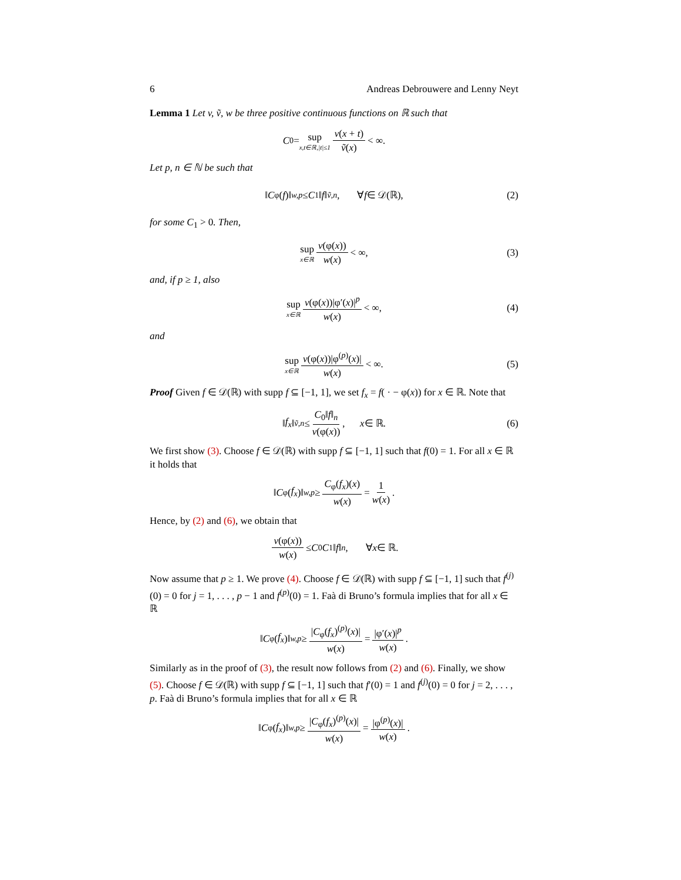6 Andreas Debrouwere and Lenny Neyt
Lemma 1 Let v, ṽ, w be three positive continuous functions on ℝ such that
C<sub>0</sub> = sup x,t∈ℝ,|t|≤1 v(x + t) ṽ(x) < ∞.
Let p, n ∈ ℕ be such that
‖ C<sub>φ</sub>(f)‖<sub>w,p</sub> ≤ C<sub>1</sub>‖ f ‖<sub>ṽ,n</sub>, ∀ f ∈ 𝒟(ℝ), (2)
for some C<sub>1</sub> > 0. Then,
sup x∈ℝ v(φ(x)) w(x) < ∞, (3)
and, if p ≥ 1, also
sup x∈ℝ v(φ(x))|φ′(x)|<sup>p</sup> w(x) < ∞, (4)
and
sup x∈ℝ v(φ(x))|φ<sup>(p)</sup>(x)| w(x) < ∞. (5)
Proof Given f ∈ 𝒟(ℝ) with supp f ⊆ [−1, 1], we set f<sub>x</sub> = f( · − φ(x)) for x ∈ ℝ. Note that
‖ f<sub>x</sub> ‖<sub>ṽ,n</sub> ≤ C<sub>0</sub>‖f‖<sub>n</sub> v(φ(x)), x ∈ ℝ. (6)
We first show (3). Choose f ∈ 𝒟(ℝ) with supp f ⊆ [−1, 1] such that f(0) = 1. For all x ∈ ℝ it holds that
‖ C<sub>φ</sub>(f<sub>x</sub>)‖<sub>w,p</sub> ≥ C<sub>φ</sub>(f<sub>x</sub>)(x) w(x) = 1 w(x).
Hence, by (2) and (6), we obtain that
v(φ(x)) w(x) ≤ C<sub>0</sub> C<sub>1</sub>‖ f ‖<sub>n</sub>, ∀ x ∈ ℝ.
Now assume that p ≥ 1. We prove (4). Choose f ∈ 𝒟(ℝ) with supp f ⊆ [−1, 1] such that f<sup>(j)</sup>(0) = 0 for j = 1, . . . , p − 1 and f<sup>(p)</sup>(0) = 1. Faà di Bruno’s formula implies that for all x ∈ ℝ
‖ C<sub>φ</sub>(f<sub>x</sub>)‖<sub>w,p</sub> ≥ |C<sub>φ</sub>(f<sub>x</sub>)<sup>(p)</sup>(x)| w(x) = |φ′(x)|<sup>p</sup> w(x).
Similarly as in the proof of (3), the result now follows from (2) and (6). Finally, we show (5). Choose f ∈ 𝒟(ℝ) with supp f ⊆ [−1, 1] such that f′(0) = 1 and f<sup>(j)</sup>(0) = 0 for j = 2, . . . , p. Faà di Bruno’s formula implies that for all x ∈ ℝ
‖ C<sub>φ</sub>(f<sub>x</sub>)‖<sub>w,p</sub> ≥ |C<sub>φ</sub>(f<sub>x</sub>)<sup>(p)</sup>(x)| w(x) = |φ<sup>(p)</sup>(x)| w(x).